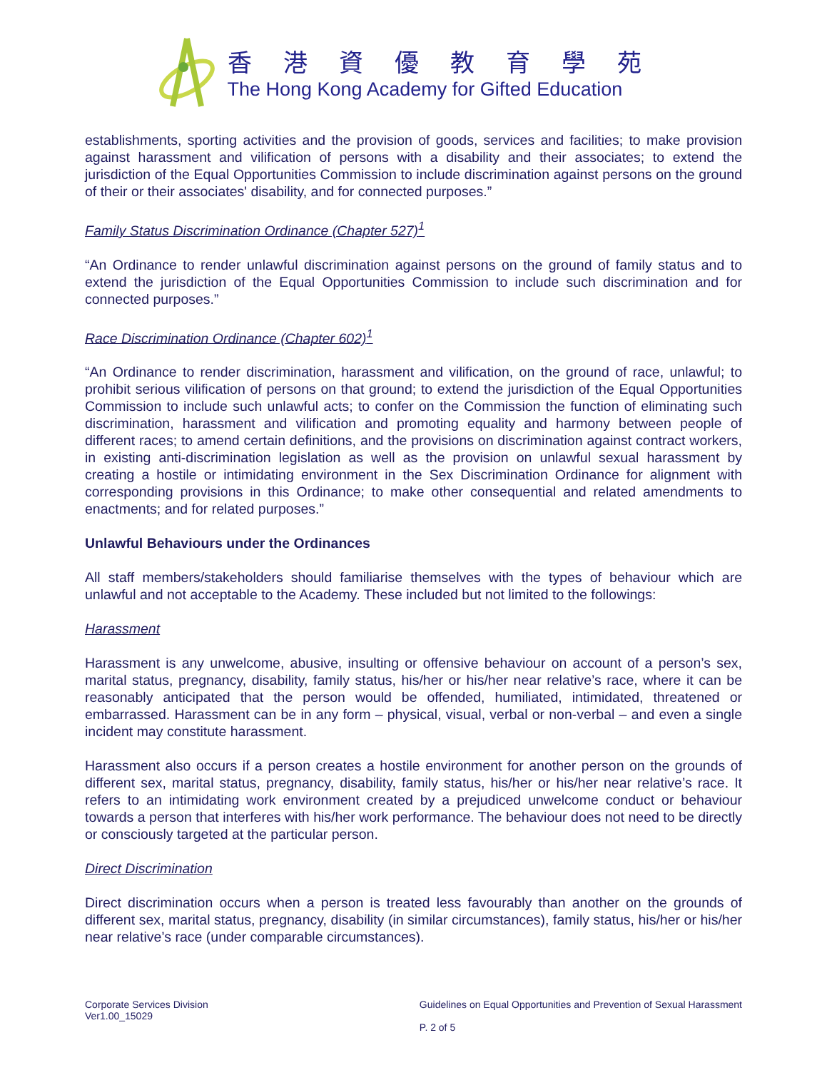香港資優教育學苑
The Hong Kong Academy for Gifted Education
establishments, sporting activities and the provision of goods, services and facilities; to make provision against harassment and vilification of persons with a disability and their associates; to extend the jurisdiction of the Equal Opportunities Commission to include discrimination against persons on the ground of their or their associates' disability, and for connected purposes.”
Family Status Discrimination Ordinance (Chapter 527)<sup>1</sup>
“An Ordinance to render unlawful discrimination against persons on the ground of family status and to extend the jurisdiction of the Equal Opportunities Commission to include such discrimination and for connected purposes.”
Race Discrimination Ordinance (Chapter 602)<sup>1</sup>
“An Ordinance to render discrimination, harassment and vilification, on the ground of race, unlawful; to prohibit serious vilification of persons on that ground; to extend the jurisdiction of the Equal Opportunities Commission to include such unlawful acts; to confer on the Commission the function of eliminating such discrimination, harassment and vilification and promoting equality and harmony between people of different races; to amend certain definitions, and the provisions on discrimination against contract workers, in existing anti-discrimination legislation as well as the provision on unlawful sexual harassment by creating a hostile or intimidating environment in the Sex Discrimination Ordinance for alignment with corresponding provisions in this Ordinance; to make other consequential and related amendments to enactments; and for related purposes.”
Unlawful Behaviours under the Ordinances
All staff members/stakeholders should familiarise themselves with the types of behaviour which are unlawful and not acceptable to the Academy. These included but not limited to the followings:
Harassment
Harassment is any unwelcome, abusive, insulting or offensive behaviour on account of a person’s sex, marital status, pregnancy, disability, family status, his/her or his/her near relative’s race, where it can be reasonably anticipated that the person would be offended, humiliated, intimidated, threatened or embarrassed. Harassment can be in any form – physical, visual, verbal or non-verbal – and even a single incident may constitute harassment.
Harassment also occurs if a person creates a hostile environment for another person on the grounds of different sex, marital status, pregnancy, disability, family status, his/her or his/her near relative’s race. It refers to an intimidating work environment created by a prejudiced unwelcome conduct or behaviour towards a person that interferes with his/her work performance. The behaviour does not need to be directly or consciously targeted at the particular person.
Direct Discrimination
Direct discrimination occurs when a person is treated less favourably than another on the grounds of different sex, marital status, pregnancy, disability (in similar circumstances), family status, his/her or his/her near relative’s race (under comparable circumstances).
Corporate Services Division
Ver1.00_15029
Guidelines on Equal Opportunities and Prevention of Sexual Harassment
P. 2 of 5